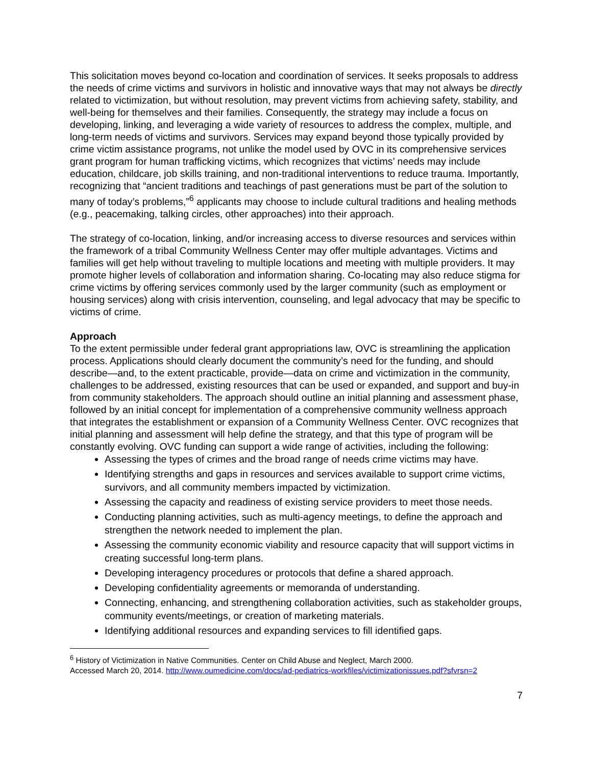This solicitation moves beyond co-location and coordination of services. It seeks proposals to address the needs of crime victims and survivors in holistic and innovative ways that may not always be directly related to victimization, but without resolution, may prevent victims from achieving safety, stability, and well-being for themselves and their families. Consequently, the strategy may include a focus on developing, linking, and leveraging a wide variety of resources to address the complex, multiple, and long-term needs of victims and survivors. Services may expand beyond those typically provided by crime victim assistance programs, not unlike the model used by OVC in its comprehensive services grant program for human trafficking victims, which recognizes that victims’ needs may include education, childcare, job skills training, and non-traditional interventions to reduce trauma. Importantly, recognizing that “ancient traditions and teachings of past generations must be part of the solution to many of today’s problems,”<sup>6</sup> applicants may choose to include cultural traditions and healing methods (e.g., peacemaking, talking circles, other approaches) into their approach.
The strategy of co-location, linking, and/or increasing access to diverse resources and services within the framework of a tribal Community Wellness Center may offer multiple advantages. Victims and families will get help without traveling to multiple locations and meeting with multiple providers. It may promote higher levels of collaboration and information sharing. Co-locating may also reduce stigma for crime victims by offering services commonly used by the larger community (such as employment or housing services) along with crisis intervention, counseling, and legal advocacy that may be specific to victims of crime.
Approach
To the extent permissible under federal grant appropriations law, OVC is streamlining the application process. Applications should clearly document the community’s need for the funding, and should describe—and, to the extent practicable, provide—data on crime and victimization in the community, challenges to be addressed, existing resources that can be used or expanded, and support and buy-in from community stakeholders. The approach should outline an initial planning and assessment phase, followed by an initial concept for implementation of a comprehensive community wellness approach that integrates the establishment or expansion of a Community Wellness Center. OVC recognizes that initial planning and assessment will help define the strategy, and that this type of program will be constantly evolving. OVC funding can support a wide range of activities, including the following:
Assessing the types of crimes and the broad range of needs crime victims may have.
Identifying strengths and gaps in resources and services available to support crime victims, survivors, and all community members impacted by victimization.
Assessing the capacity and readiness of existing service providers to meet those needs.
Conducting planning activities, such as multi-agency meetings, to define the approach and strengthen the network needed to implement the plan.
Assessing the community economic viability and resource capacity that will support victims in creating successful long-term plans.
Developing interagency procedures or protocols that define a shared approach.
Developing confidentiality agreements or memoranda of understanding.
Connecting, enhancing, and strengthening collaboration activities, such as stakeholder groups, community events/meetings, or creation of marketing materials.
Identifying additional resources and expanding services to fill identified gaps.
<sup>6</sup> History of Victimization in Native Communities. Center on Child Abuse and Neglect, March 2000.
Accessed March 20, 2014. http://www.oumedicine.com/docs/ad-pediatrics-workfiles/victimizationissues.pdf?sfvrsn=2
7